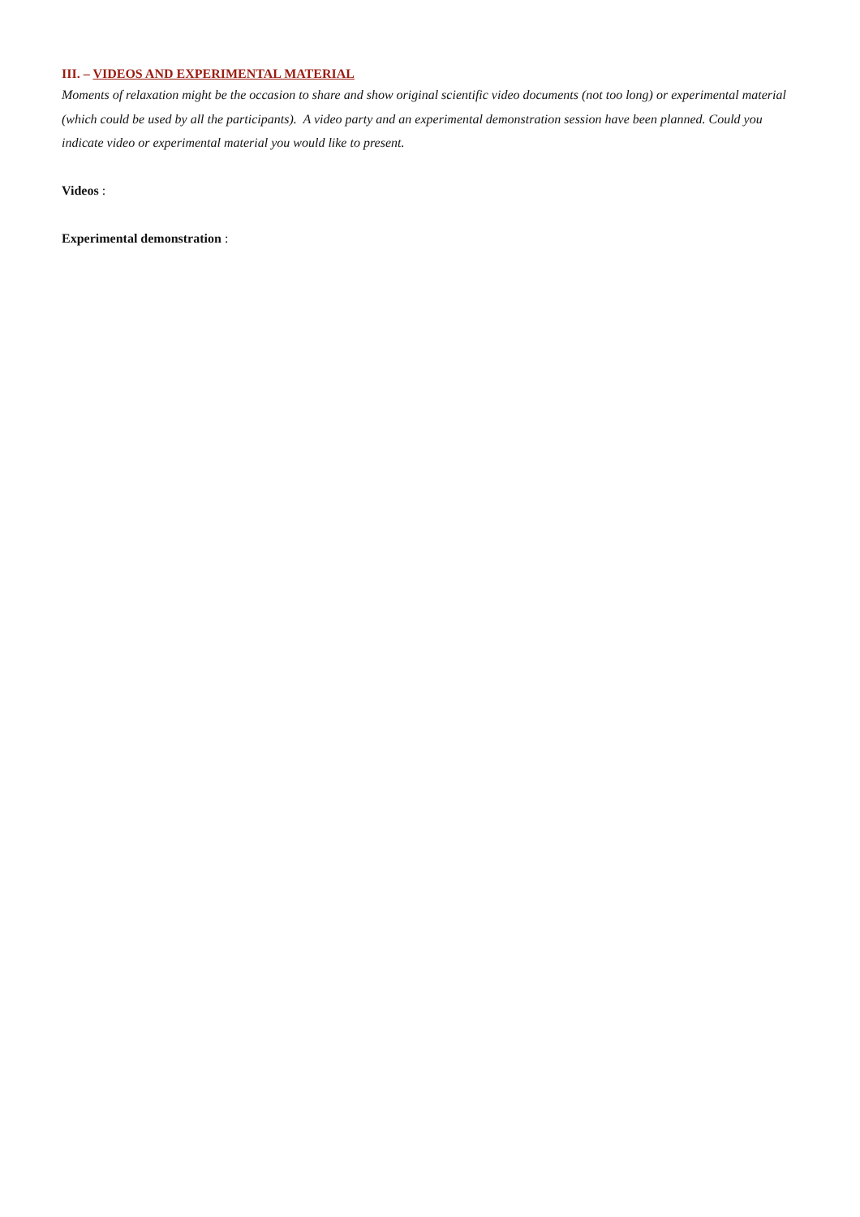III. – VIDEOS AND EXPERIMENTAL MATERIAL
Moments of relaxation might be the occasion to share and show original scientific video documents (not too long) or experimental material (which could be used by all the participants). A video party and an experimental demonstration session have been planned. Could you indicate video or experimental material you would like to present.
Videos :
Experimental demonstration :